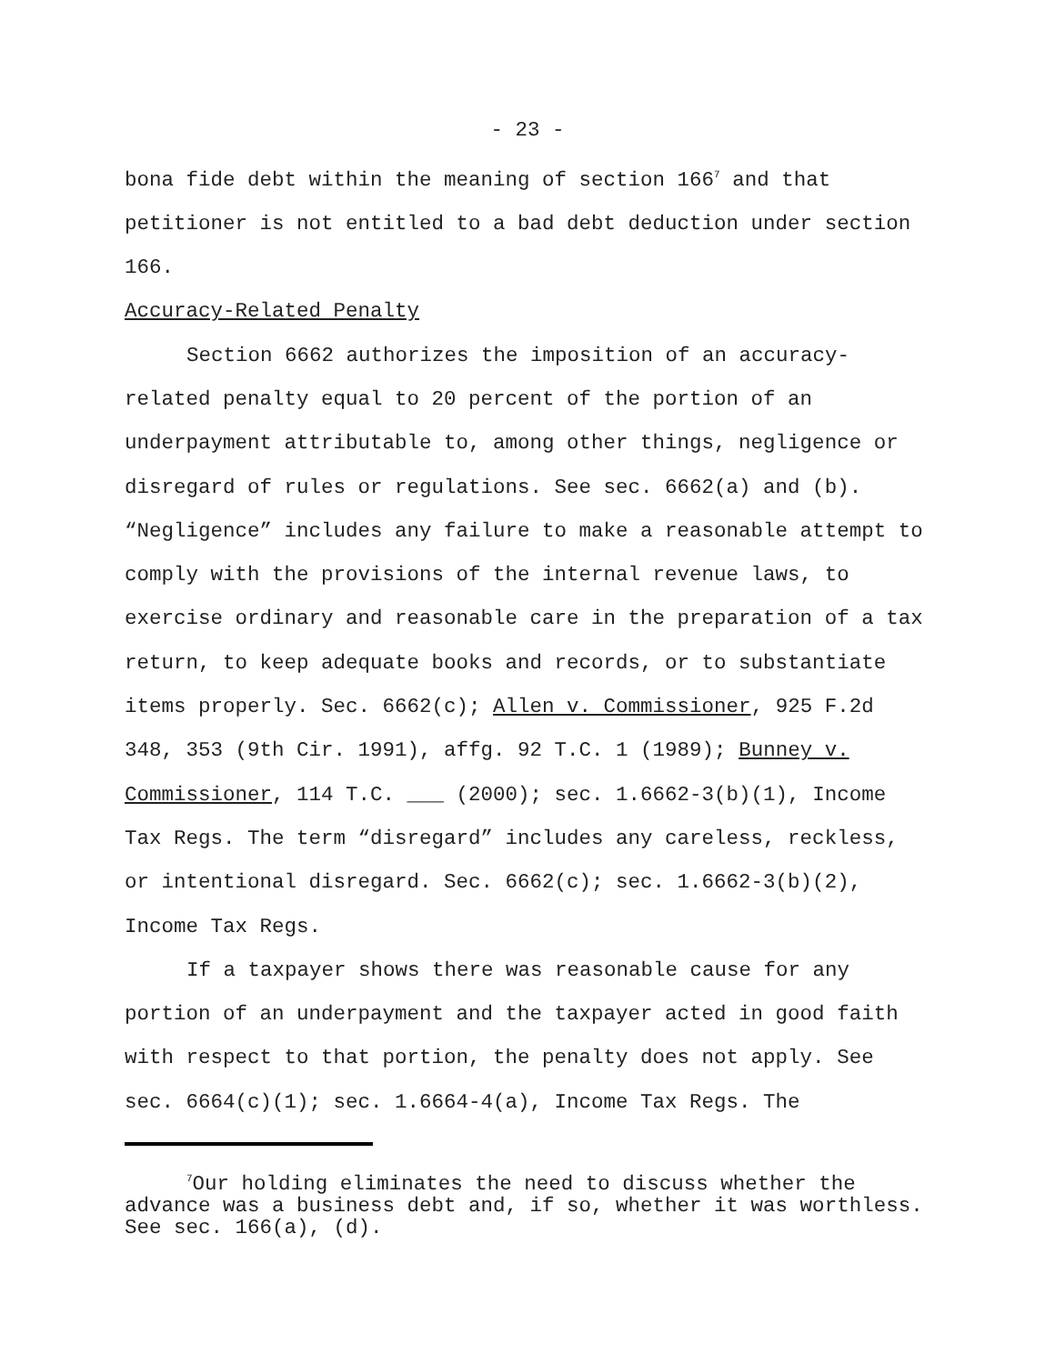- 23 -
bona fide debt within the meaning of section 166<sup>7</sup> and that petitioner is not entitled to a bad debt deduction under section 166.
Accuracy-Related Penalty
Section 6662 authorizes the imposition of an accuracy-related penalty equal to 20 percent of the portion of an underpayment attributable to, among other things, negligence or disregard of rules or regulations. See sec. 6662(a) and (b). “Negligence” includes any failure to make a reasonable attempt to comply with the provisions of the internal revenue laws, to exercise ordinary and reasonable care in the preparation of a tax return, to keep adequate books and records, or to substantiate items properly. Sec. 6662(c); Allen v. Commissioner, 925 F.2d 348, 353 (9th Cir. 1991), affg. 92 T.C. 1 (1989); Bunney v. Commissioner, 114 T.C. ___ (2000); sec. 1.6662-3(b)(1), Income Tax Regs. The term “disregard” includes any careless, reckless, or intentional disregard. Sec. 6662(c); sec. 1.6662-3(b)(2), Income Tax Regs.
If a taxpayer shows there was reasonable cause for any portion of an underpayment and the taxpayer acted in good faith with respect to that portion, the penalty does not apply. See sec. 6664(c)(1); sec. 1.6664-4(a), Income Tax Regs. The
<sup>7</sup> Our holding eliminates the need to discuss whether the advance was a business debt and, if so, whether it was worthless. See sec. 166(a), (d).